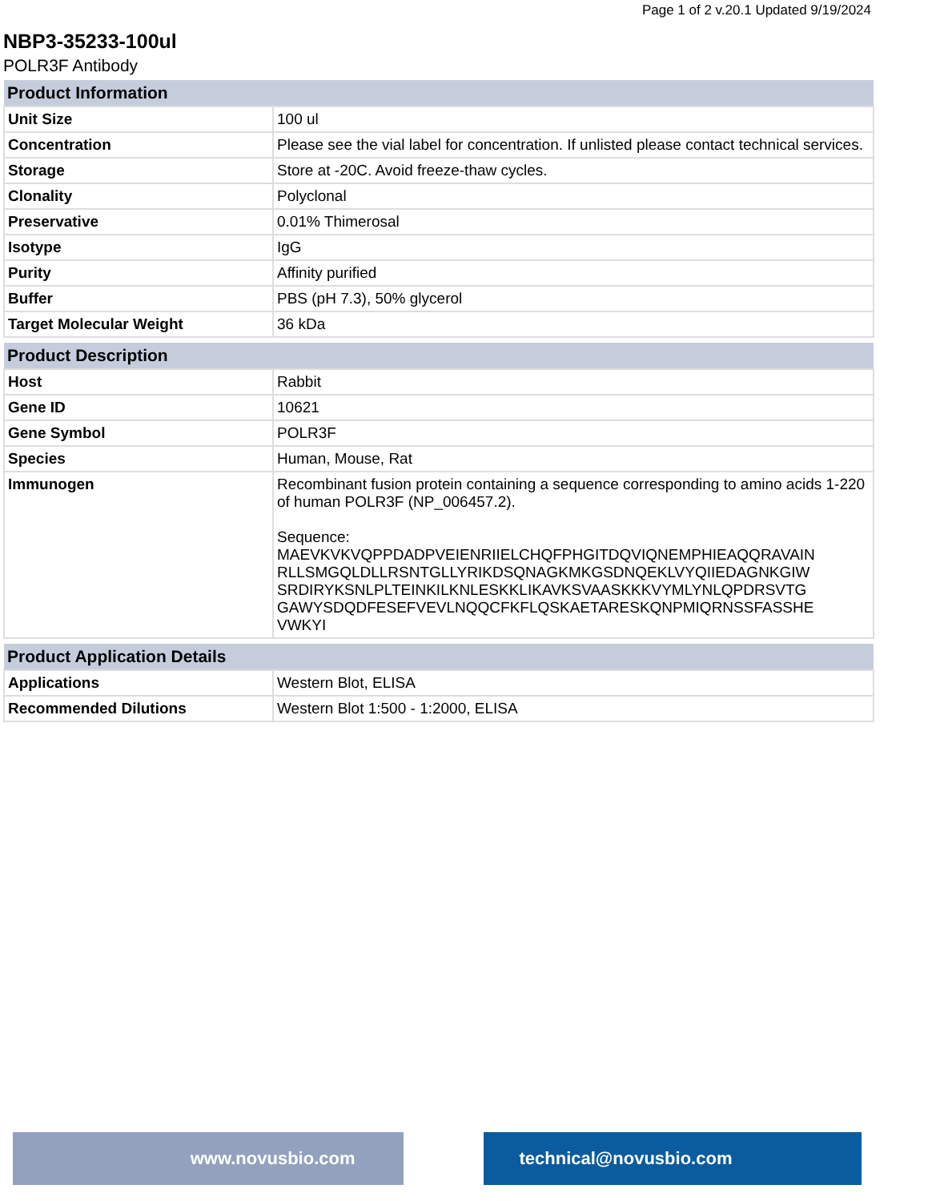Page 1 of 2 v.20.1 Updated 9/19/2024
NBP3-35233-100ul
POLR3F Antibody
| Product Information | |
| --- | --- |
| Unit Size | 100 ul |
| Concentration | Please see the vial label for concentration. If unlisted please contact technical services. |
| Storage | Store at -20C. Avoid freeze-thaw cycles. |
| Clonality | Polyclonal |
| Preservative | 0.01% Thimerosal |
| Isotype | IgG |
| Purity | Affinity purified |
| Buffer | PBS (pH 7.3), 50% glycerol |
| Target Molecular Weight | 36 kDa |
| Product Description | |
| --- | --- |
| Host | Rabbit |
| Gene ID | 10621 |
| Gene Symbol | POLR3F |
| Species | Human, Mouse, Rat |
| Immunogen | Recombinant fusion protein containing a sequence corresponding to amino acids 1-220 of human POLR3F (NP_006457.2). Sequence: MAEVKVKVQPPDADPVEIENRIIELCHQFPHGITDQVIQNEMPHIEAQQRAVAIN RLLSMGQLDLLRSNTGLLYRIKDSQNAGKMKGSDNQEKLVYQIIEDAGNKGIW SRDIRYKSNLPLTEINKILKNLESKKLIKAVKSVAASKKKVYMLYNLQPDRSVTG GAWYSDQDFESEFVEVLNQQCFKFLQSKAETARESKQNPMIQRNSSFASSHE VWKYI |
| Product Application Details | |
| --- | --- |
| Applications | Western Blot, ELISA |
| Recommended Dilutions | Western Blot 1:500 - 1:2000, ELISA |
www.novusbio.com technical@novusbio.com